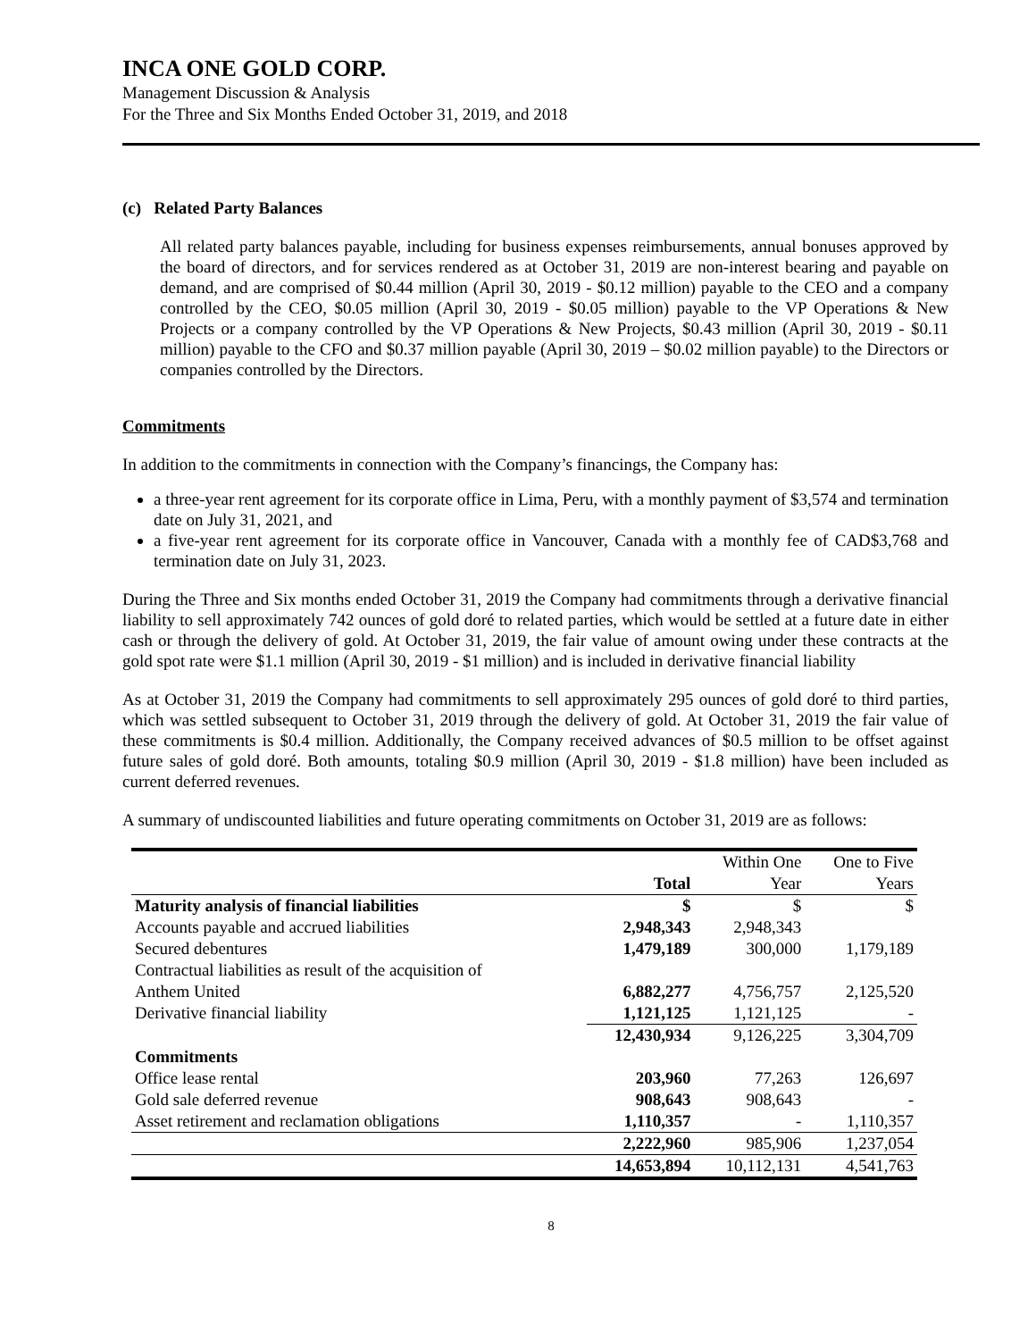INCA ONE GOLD CORP.
Management Discussion & Analysis
For the Three and Six Months Ended October 31, 2019, and 2018
(c) Related Party Balances
All related party balances payable, including for business expenses reimbursements, annual bonuses approved by the board of directors, and for services rendered as at October 31, 2019 are non-interest bearing and payable on demand, and are comprised of $0.44 million (April 30, 2019 - $0.12 million) payable to the CEO and a company controlled by the CEO, $0.05 million (April 30, 2019 - $0.05 million) payable to the VP Operations & New Projects or a company controlled by the VP Operations & New Projects, $0.43 million (April 30, 2019 - $0.11 million) payable to the CFO and $0.37 million payable (April 30, 2019 – $0.02 million payable) to the Directors or companies controlled by the Directors.
Commitments
In addition to the commitments in connection with the Company’s financings, the Company has:
a three-year rent agreement for its corporate office in Lima, Peru, with a monthly payment of $3,574 and termination date on July 31, 2021, and
a five-year rent agreement for its corporate office in Vancouver, Canada with a monthly fee of CAD$3,768 and termination date on July 31, 2023.
During the Three and Six months ended October 31, 2019 the Company had commitments through a derivative financial liability to sell approximately 742 ounces of gold doré to related parties, which would be settled at a future date in either cash or through the delivery of gold. At October 31, 2019, the fair value of amount owing under these contracts at the gold spot rate were $1.1 million (April 30, 2019 - $1 million) and is included in derivative financial liability
As at October 31, 2019 the Company had commitments to sell approximately 295 ounces of gold doré to third parties, which was settled subsequent to October 31, 2019 through the delivery of gold. At October 31, 2019 the fair value of these commitments is $0.4 million. Additionally, the Company received advances of $0.5 million to be offset against future sales of gold doré. Both amounts, totaling $0.9 million (April 30, 2019 - $1.8 million) have been included as current deferred revenues.
A summary of undiscounted liabilities and future operating commitments on October 31, 2019 are as follows:
| | Total | Within One Year | One to Five Years |
| --- | --- | --- | --- |
| Maturity analysis of financial liabilities | $ | $ | $ |
| Accounts payable and accrued liabilities | 2,948,343 | 2,948,343 | |
| Secured debentures | 1,479,189 | 300,000 | 1,179,189 |
| Contractual liabilities as result of the acquisition of Anthem United | 6,882,277 | 4,756,757 | 2,125,520 |
| Derivative financial liability | 1,121,125 | 1,121,125 | - |
| | 12,430,934 | 9,126,225 | 3,304,709 |
| Commitments | | | |
| Office lease rental | 203,960 | 77,263 | 126,697 |
| Gold sale deferred revenue | 908,643 | 908,643 | - |
| Asset retirement and reclamation obligations | 1,110,357 | - | 1,110,357 |
| | 2,222,960 | 985,906 | 1,237,054 |
| | 14,653,894 | 10,112,131 | 4,541,763 |
8